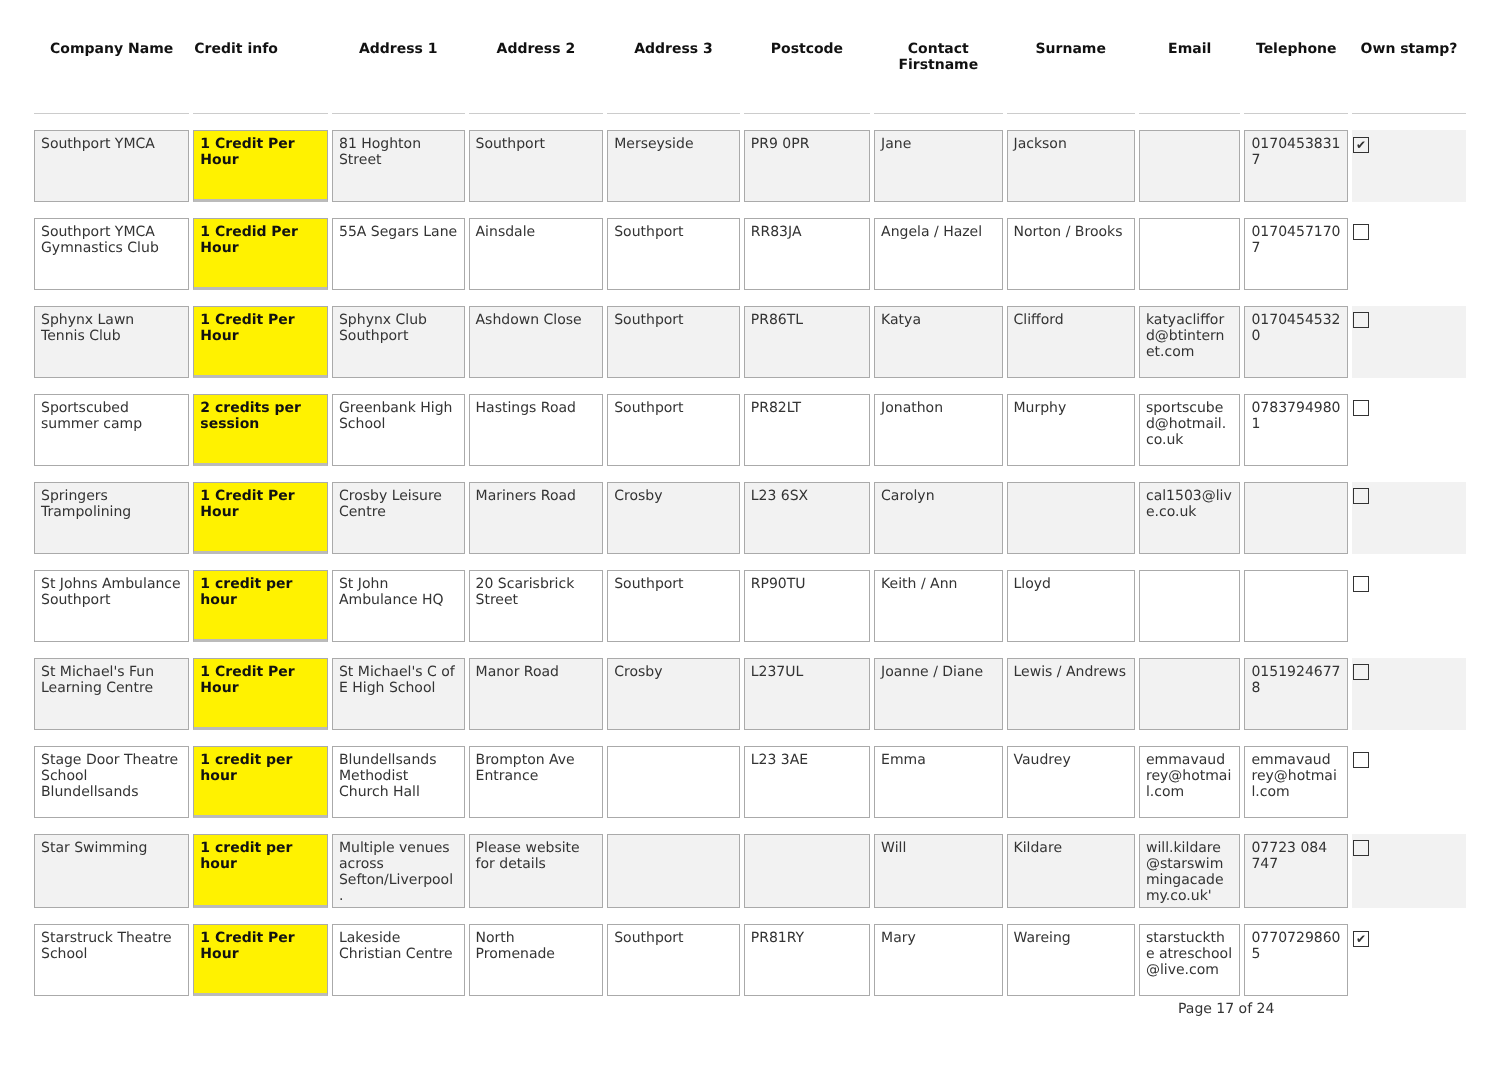| Company Name | Credit info | Address 1 | Address 2 | Address 3 | Postcode | Contact Firstname | Surname | Email | Telephone | Own stamp? |
| --- | --- | --- | --- | --- | --- | --- | --- | --- | --- | --- |
| Southport YMCA | 1 Credit Per Hour | 81 Hoghton Street | Southport | Merseyside | PR9 0PR | Jane | Jackson | | 01704538317 | ✔ |
| Southport YMCA Gymnastics Club | 1 Credid Per Hour | 55A Segars Lane | Ainsdale | Southport | RR83JA | Angela / Hazel | Norton / Brooks | | 01704571707 | |
| Sphynx Lawn Tennis Club | 1 Credit Per Hour | Sphynx Club Southport | Ashdown Close | Southport | PR86TL | Katya | Clifford | katyacliffor d@btintern et.com | 01704545320 | |
| Sportscubed summer camp | 2 credits per session | Greenbank High School | Hastings Road | Southport | PR82LT | Jonathon | Murphy | sportscube d@hotmail. co.uk | 07837949801 | |
| Springers Trampolining | 1 Credit Per Hour | Crosby Leisure Centre | Mariners Road | Crosby | L23 6SX | Carolyn | | cal1503@liv e.co.uk | | |
| St Johns Ambulance Southport | 1 credit per hour | St John Ambulance HQ | 20 Scarisbrick Street | Southport | RP90TU | Keith / Ann | Lloyd | | | |
| St Michael's Fun Learning Centre | 1 Credit Per Hour | St Michael's C of E High School | Manor Road | Crosby | L237UL | Joanne / Diane | Lewis / Andrews | | 01519246778 | |
| Stage Door Theatre School Blundellsands | 1 credit per hour | Blundellsands Methodist Church Hall | Brompton Ave Entrance | | L23 3AE | Emma | Vaudrey | emmavaud rey@hotmai l.com | emmavaud rey@hotmai l.com | |
| Star Swimming | 1 credit per hour | Multiple venues across Sefton/Liverpool . | Please website for details | | | Will | Kildare | will.kildare @starswim mingacade my.co.uk' | 07723 084 747 | |
| Starstruck Theatre School | 1 Credit Per Hour | Lakeside Christian Centre | North Promenade | Southport | PR81RY | Mary | Wareing | starstuckthe atreschool @live.com | 07707298605 | ✔ |
Page 17 of 24